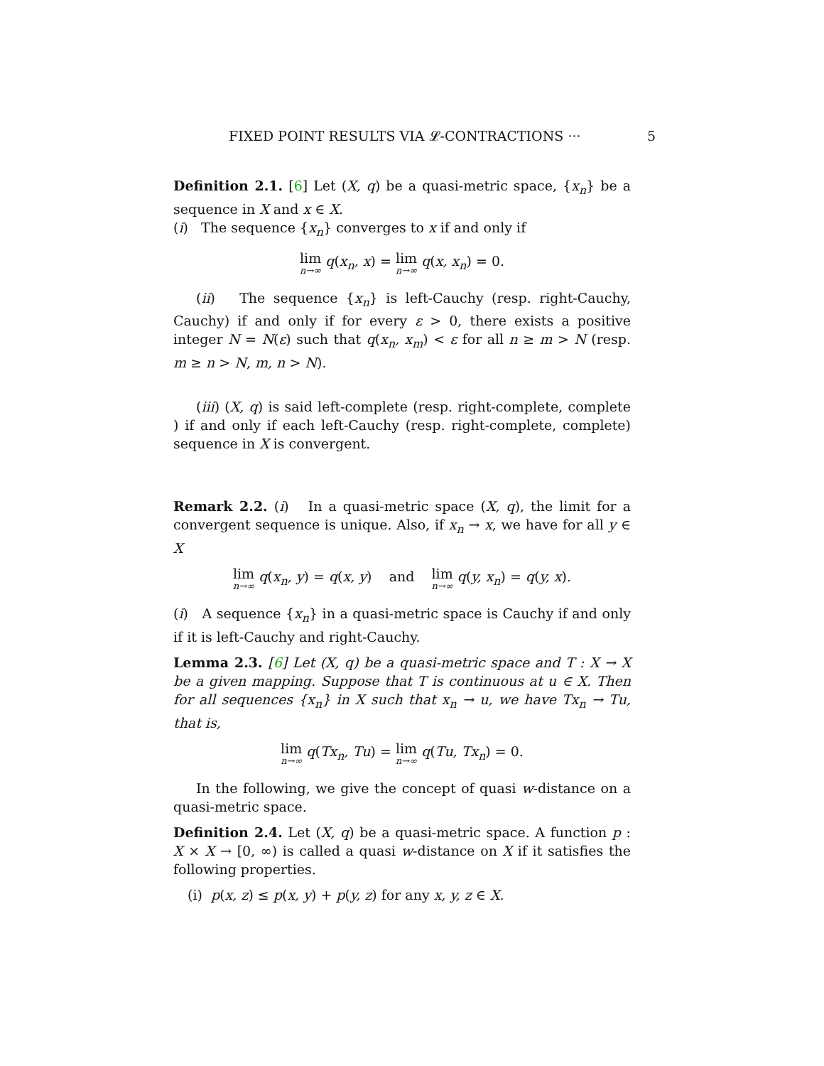FIXED POINT RESULTS VIA 𝓛-CONTRACTIONS ··· 5
Definition 2.1. [6] Let (X, q) be a quasi-metric space, {x<sub>n</sub>} be a sequence in X and x ∈ X.
(i) The sequence {x<sub>n</sub>} converges to x if and only if
lim n→∞ q(x<sub>n</sub>, x) = lim n→∞ q(x, x<sub>n</sub>) = 0.
(ii) The sequence {x<sub>n</sub>} is left-Cauchy (resp. right-Cauchy, Cauchy) if and only if for every ε > 0, there exists a positive integer N = N(ε) such that q(x<sub>n</sub>, x<sub>m</sub>) < ε for all n ≥ m > N (resp. m ≥ n > N, m, n > N).
(iii) (X, q) is said left-complete (resp. right-complete, complete ) if and only if each left-Cauchy (resp. right-complete, complete) sequence in X is convergent.
Remark 2.2. (i) In a quasi-metric space (X, q), the limit for a convergent sequence is unique. Also, if x<sub>n</sub> → x, we have for all y ∈ X
lim n→∞ q(x<sub>n</sub>, y) = q(x, y) and lim n→∞ q(y, x<sub>n</sub>) = q(y, x).
(i) A sequence {x<sub>n</sub>} in a quasi-metric space is Cauchy if and only if it is left-Cauchy and right-Cauchy.
Lemma 2.3. [6] Let (X, q) be a quasi-metric space and T : X → X be a given mapping. Suppose that T is continuous at u ∈ X. Then for all sequences {x<sub>n</sub>} in X such that x<sub>n</sub> → u, we have Tx<sub>n</sub> → Tu, that is,
lim n→∞ q(Tx<sub>n</sub>, Tu) = lim n→∞ q(Tu, Tx<sub>n</sub>) = 0.
In the following, we give the concept of quasi w-distance on a quasi-metric space.
Definition 2.4. Let (X, q) be a quasi-metric space. A function p : X × X → [0, ∞) is called a quasi w-distance on X if it satisfies the following properties.
(i) p(x, z) ≤ p(x, y) + p(y, z) for any x, y, z ∈ X.